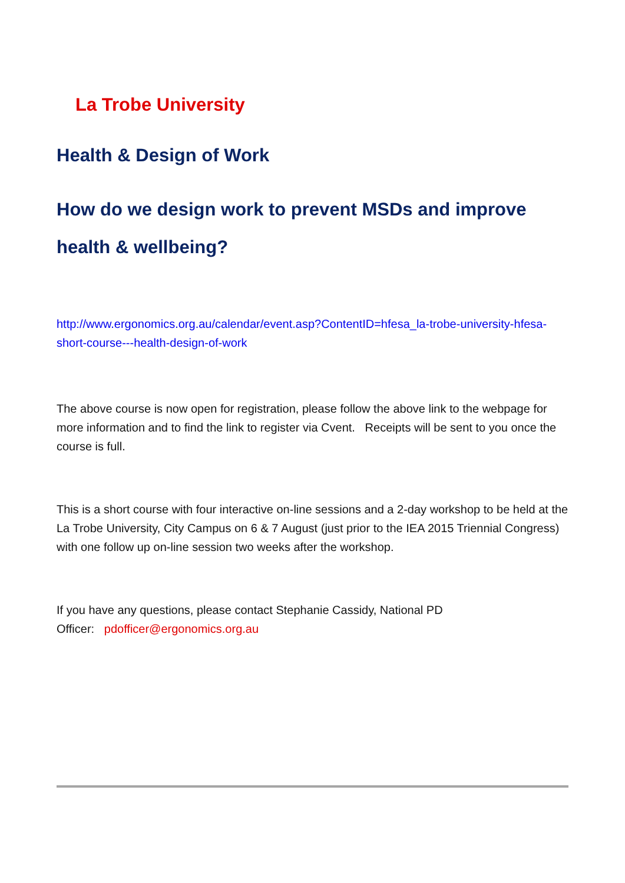La Trobe University
Health & Design of Work
How do we design work to prevent MSDs and improve health & wellbeing?
http://www.ergonomics.org.au/calendar/event.asp?ContentID=hfesa_la-trobe-university-hfesa-short-course---health-design-of-work
The above course is now open for registration, please follow the above link to the webpage for more information and to find the link to register via Cvent. Receipts will be sent to you once the course is full.
This is a short course with four interactive on-line sessions and a 2-day workshop to be held at the La Trobe University, City Campus on 6 & 7 August (just prior to the IEA 2015 Triennial Congress) with one follow up on-line session two weeks after the workshop.
If you have any questions, please contact Stephanie Cassidy, National PD
Officer: pdofficer@ergonomics.org.au